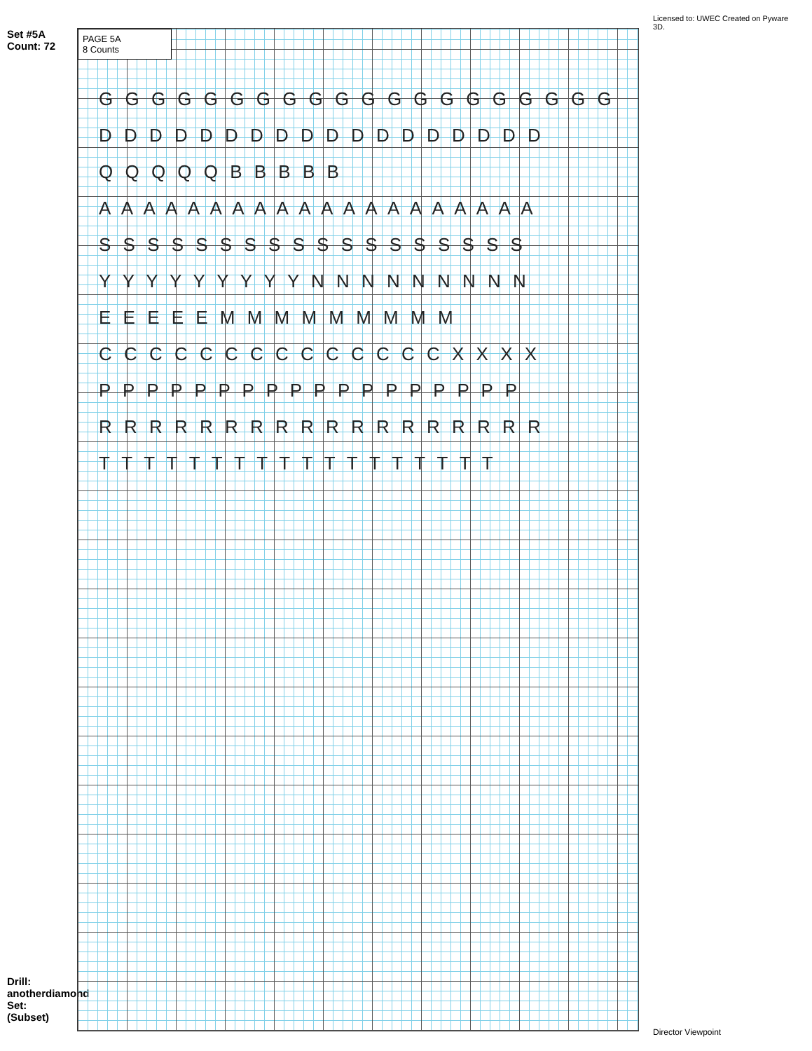Set #5A Count: 72
Drill: anotherdiamond Set: (Subset)
PAGE 5A
8 Counts
G G G G G G G G G G G G G G G G G G G G
D D D D D D D D D D D D D D D D D D
Q Q Q Q Q B B B B B
A A A A A A A A A A A A A A A A A A A A
S S S S S S S S S S S S S S S S S S
Y Y Y Y Y Y Y Y Y N N N N N N N N N
E E E E E M M M M M M M M M
C C C C C C C C C C C C C C X X X X
P P P P P P P P P P P P P P P P P P
R R R R R R R R R R R R R R R R R R
T T T T T T T T T T T T T T T T T T
Licensed to: UWEC Created on Pyware 3D.
Director Viewpoint